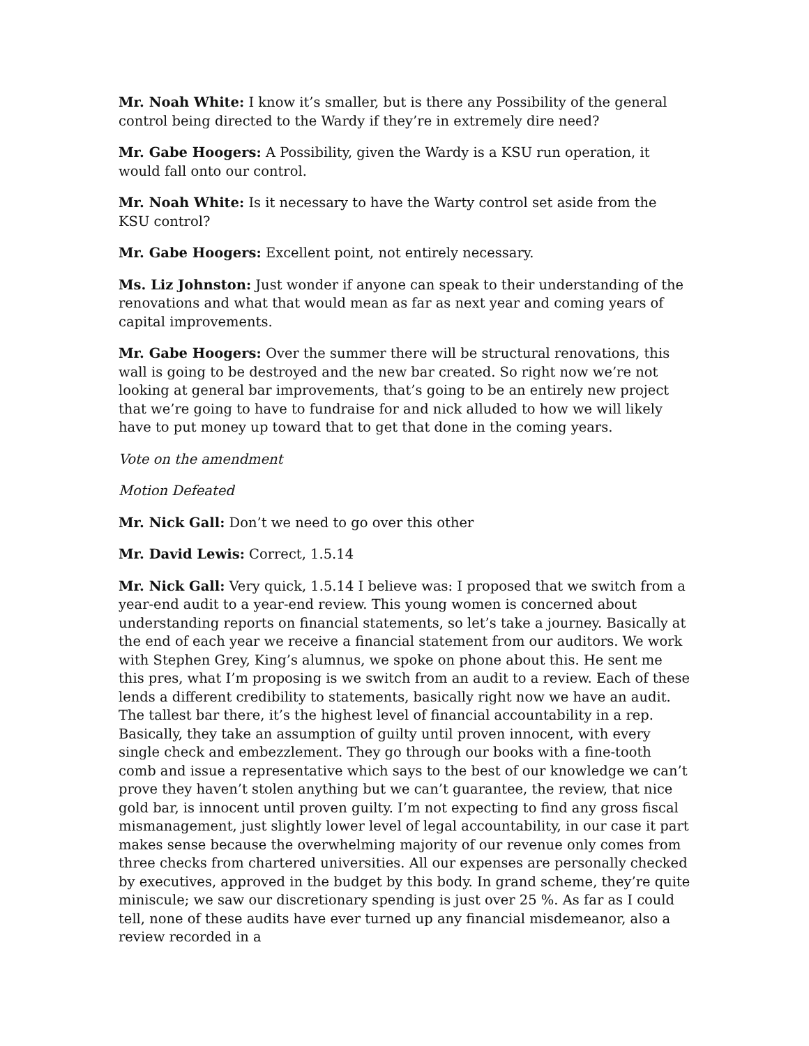Mr. Noah White: I know it’s smaller, but is there any Possibility of the general control being directed to the Wardy if they’re in extremely dire need?
Mr. Gabe Hoogers: A Possibility, given the Wardy is a KSU run operation, it would fall onto our control.
Mr. Noah White: Is it necessary to have the Warty control set aside from the KSU control?
Mr. Gabe Hoogers: Excellent point, not entirely necessary.
Ms. Liz Johnston: Just wonder if anyone can speak to their understanding of the renovations and what that would mean as far as next year and coming years of capital improvements.
Mr. Gabe Hoogers: Over the summer there will be structural renovations, this wall is going to be destroyed and the new bar created. So right now we’re not looking at general bar improvements, that’s going to be an entirely new project that we’re going to have to fundraise for and nick alluded to how we will likely have to put money up toward that to get that done in the coming years.
Vote on the amendment
Motion Defeated
Mr. Nick Gall: Don’t we need to go over this other
Mr. David Lewis: Correct, 1.5.14
Mr. Nick Gall: Very quick, 1.5.14 I believe was: I proposed that we switch from a year-end audit to a year-end review. This young women is concerned about understanding reports on financial statements, so let’s take a journey. Basically at the end of each year we receive a financial statement from our auditors. We work with Stephen Grey, King’s alumnus, we spoke on phone about this. He sent me this pres, what I’m proposing is we switch from an audit to a review. Each of these lends a different credibility to statements, basically right now we have an audit. The tallest bar there, it’s the highest level of financial accountability in a rep. Basically, they take an assumption of guilty until proven innocent, with every single check and embezzlement. They go through our books with a fine-tooth comb and issue a representative which says to the best of our knowledge we can’t prove they haven’t stolen anything but we can’t guarantee, the review, that nice gold bar, is innocent until proven guilty. I’m not expecting to find any gross fiscal mismanagement, just slightly lower level of legal accountability, in our case it part makes sense because the overwhelming majority of our revenue only comes from three checks from chartered universities. All our expenses are personally checked by executives, approved in the budget by this body. In grand scheme, they’re quite miniscule; we saw our discretionary spending is just over 25 %. As far as I could tell, none of these audits have ever turned up any financial misdemeanor, also a review recorded in a